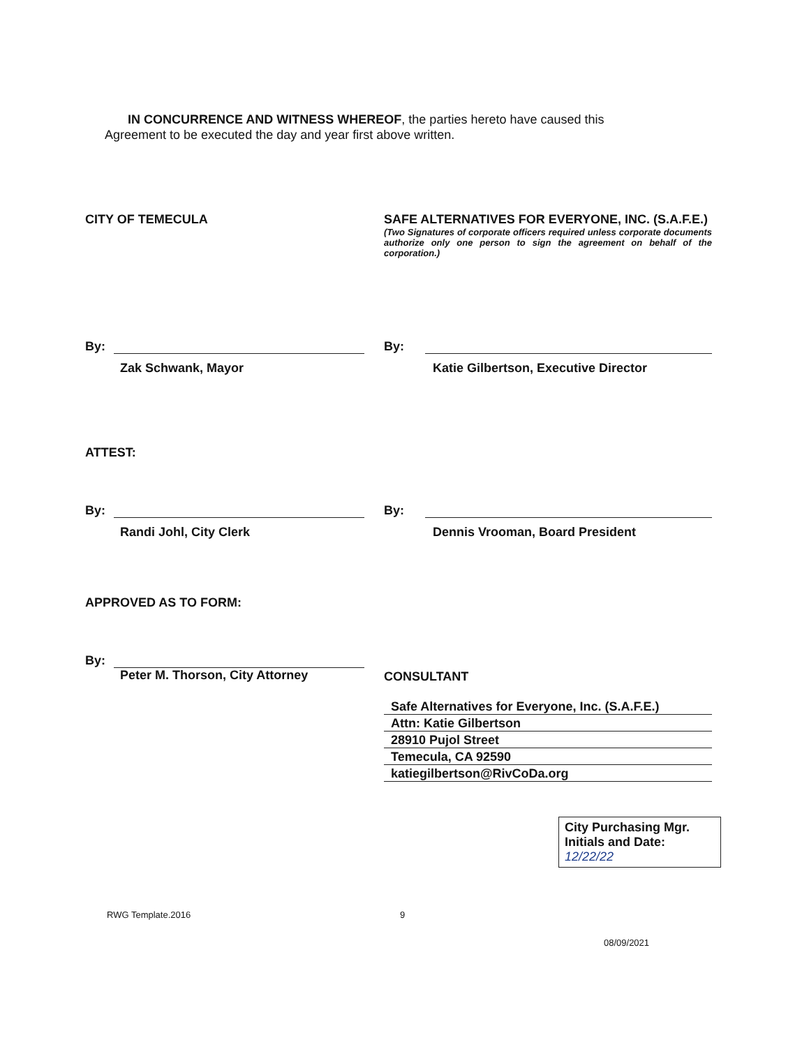IN CONCURRENCE AND WITNESS WHEREOF, the parties hereto have caused this Agreement to be executed the day and year first above written.
CITY OF TEMECULA SAFE ALTERNATIVES FOR EVERYONE, INC. (S.A.F.E.)
(Two Signatures of corporate officers required unless corporate documents authorize only one person to sign the agreement on behalf of the corporation.)
By:
Zak Schwank, Mayor
By:
Katie Gilbertson, Executive Director
ATTEST:
By:
Randi Johl, City Clerk
By:
Dennis Vrooman, Board President
APPROVED AS TO FORM:
By:
Peter M. Thorson, City Attorney
CONSULTANT
Safe Alternatives for Everyone, Inc. (S.A.F.E.)
Attn: Katie Gilbertson
28910 Pujol Street
Temecula, CA 92590
katiegilbertson@RivCoDa.org
City Purchasing Mgr. Initials and Date: 12/22/22
RWG Template.2016 9
08/09/2021